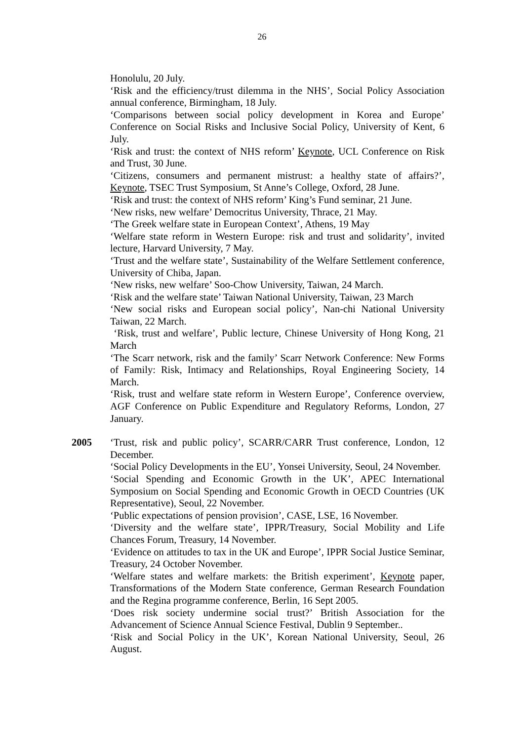26
Honolulu, 20 July.
‘Risk and the efficiency/trust dilemma in the NHS’, Social Policy Association annual conference, Birmingham, 18 July.
‘Comparisons between social policy development in Korea and Europe’ Conference on Social Risks and Inclusive Social Policy, University of Kent, 6 July.
‘Risk and trust: the context of NHS reform’ Keynote, UCL Conference on Risk and Trust, 30 June.
‘Citizens, consumers and permanent mistrust: a healthy state of affairs?’, Keynote, TSEC Trust Symposium, St Anne’s College, Oxford, 28 June.
‘Risk and trust: the context of NHS reform’ King’s Fund seminar, 21 June.
‘New risks, new welfare’ Democritus University, Thrace, 21 May.
‘The Greek welfare state in European Context’, Athens, 19 May
‘Welfare state reform in Western Europe: risk and trust and solidarity’, invited lecture, Harvard University, 7 May.
‘Trust and the welfare state’, Sustainability of the Welfare Settlement conference, University of Chiba, Japan.
‘New risks, new welfare’ Soo-Chow University, Taiwan, 24 March.
‘Risk and the welfare state’ Taiwan National University, Taiwan, 23 March
‘New social risks and European social policy’, Nan-chi National University Taiwan, 22 March.
‘Risk, trust and welfare’, Public lecture, Chinese University of Hong Kong, 21 March
‘The Scarr network, risk and the family’ Scarr Network Conference: New Forms of Family: Risk, Intimacy and Relationships, Royal Engineering Society, 14 March.
‘Risk, trust and welfare state reform in Western Europe’, Conference overview, AGF Conference on Public Expenditure and Regulatory Reforms, London, 27 January.
2005 ‘Trust, risk and public policy’, SCARR/CARR Trust conference, London, 12 December.
‘Social Policy Developments in the EU’, Yonsei University, Seoul, 24 November.
‘Social Spending and Economic Growth in the UK’, APEC International Symposium on Social Spending and Economic Growth in OECD Countries (UK Representative), Seoul, 22 November.
‘Public expectations of pension provision’, CASE, LSE, 16 November.
‘Diversity and the welfare state’, IPPR/Treasury, Social Mobility and Life Chances Forum, Treasury, 14 November.
‘Evidence on attitudes to tax in the UK and Europe’, IPPR Social Justice Seminar, Treasury, 24 October November.
‘Welfare states and welfare markets: the British experiment’, Keynote paper, Transformations of the Modern State conference, German Research Foundation and the Regina programme conference, Berlin, 16 Sept 2005.
‘Does risk society undermine social trust?’ British Association for the Advancement of Science Annual Science Festival, Dublin 9 September..
‘Risk and Social Policy in the UK’, Korean National University, Seoul, 26 August.